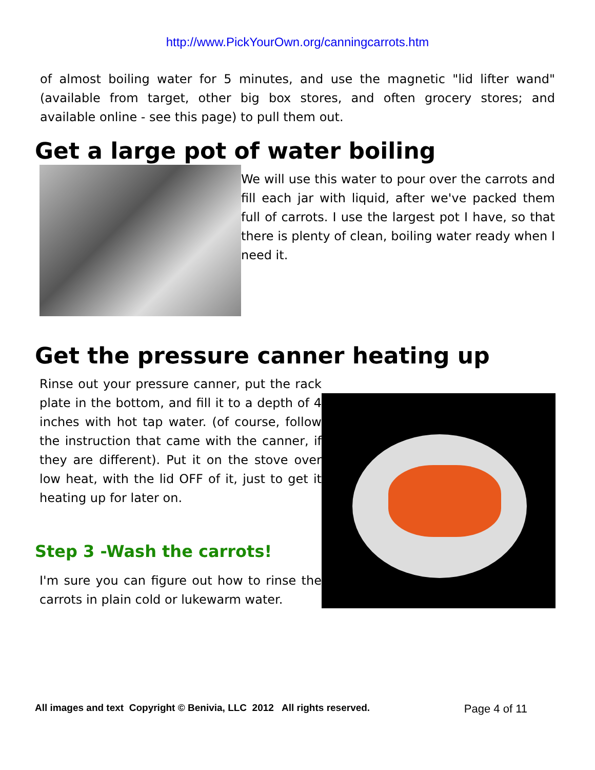http://www.PickYourOwn.org/canningcarrots.htm
of almost boiling water for 5 minutes, and use the magnetic "lid lifter wand" (available from target, other big box stores, and often grocery stores; and available online - see this page) to pull them out.
Get a large pot of water boiling
We will use this water to pour over the carrots and fill each jar with liquid, after we've packed them full of carrots. I use the largest pot I have, so that there is plenty of clean, boiling water ready when I need it.
Get the pressure canner heating up
Rinse out your pressure canner, put the rack plate in the bottom, and fill it to a depth of 4 inches with hot tap water. (of course, follow the instruction that came with the canner, if they are different). Put it on the stove over low heat, with the lid OFF of it, just to get it heating up for later on.
Step 3 -Wash the carrots!
I'm sure you can figure out how to rinse the carrots in plain cold or lukewarm water.
All images and text Copyright © Benivia, LLC 2012 All rights reserved. Page 4 of 11